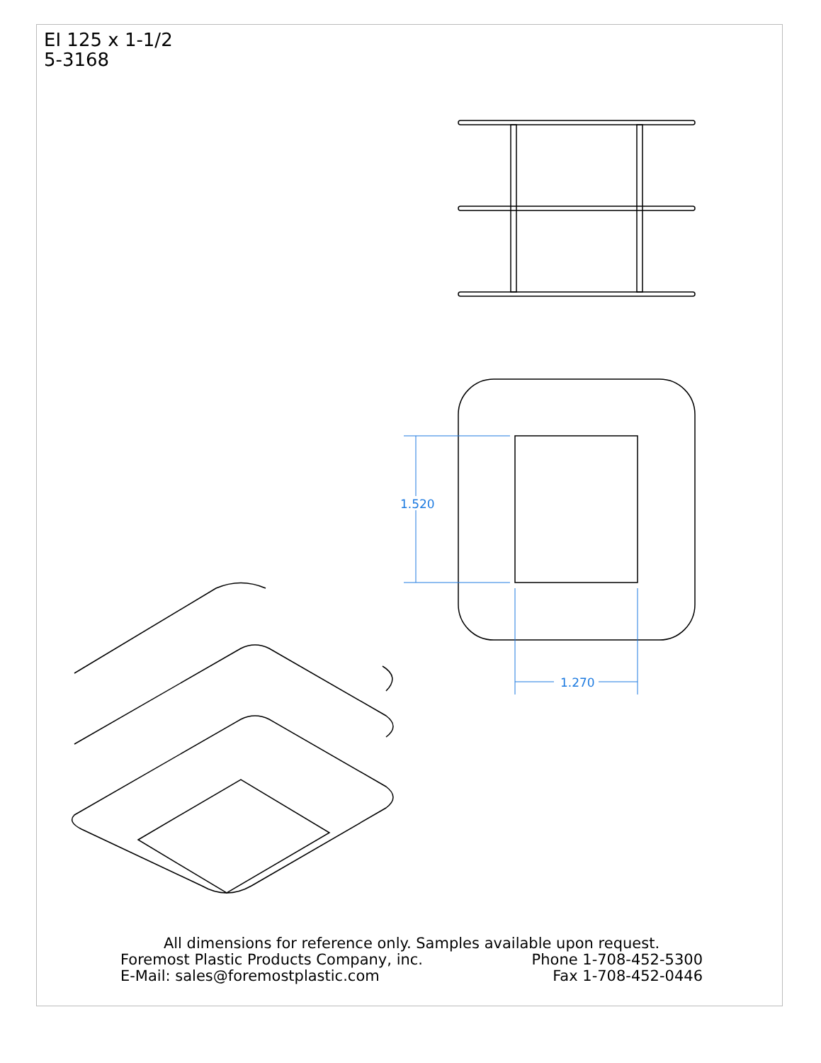EI 125 x 1-1/2
5-3168
1.520
1.270
All dimensions for reference only. Samples available upon request.
Foremost Plastic Products Company, inc. Phone 1-708-452-5300
E-Mail: sales@foremostplastic.com Fax 1-708-452-0446